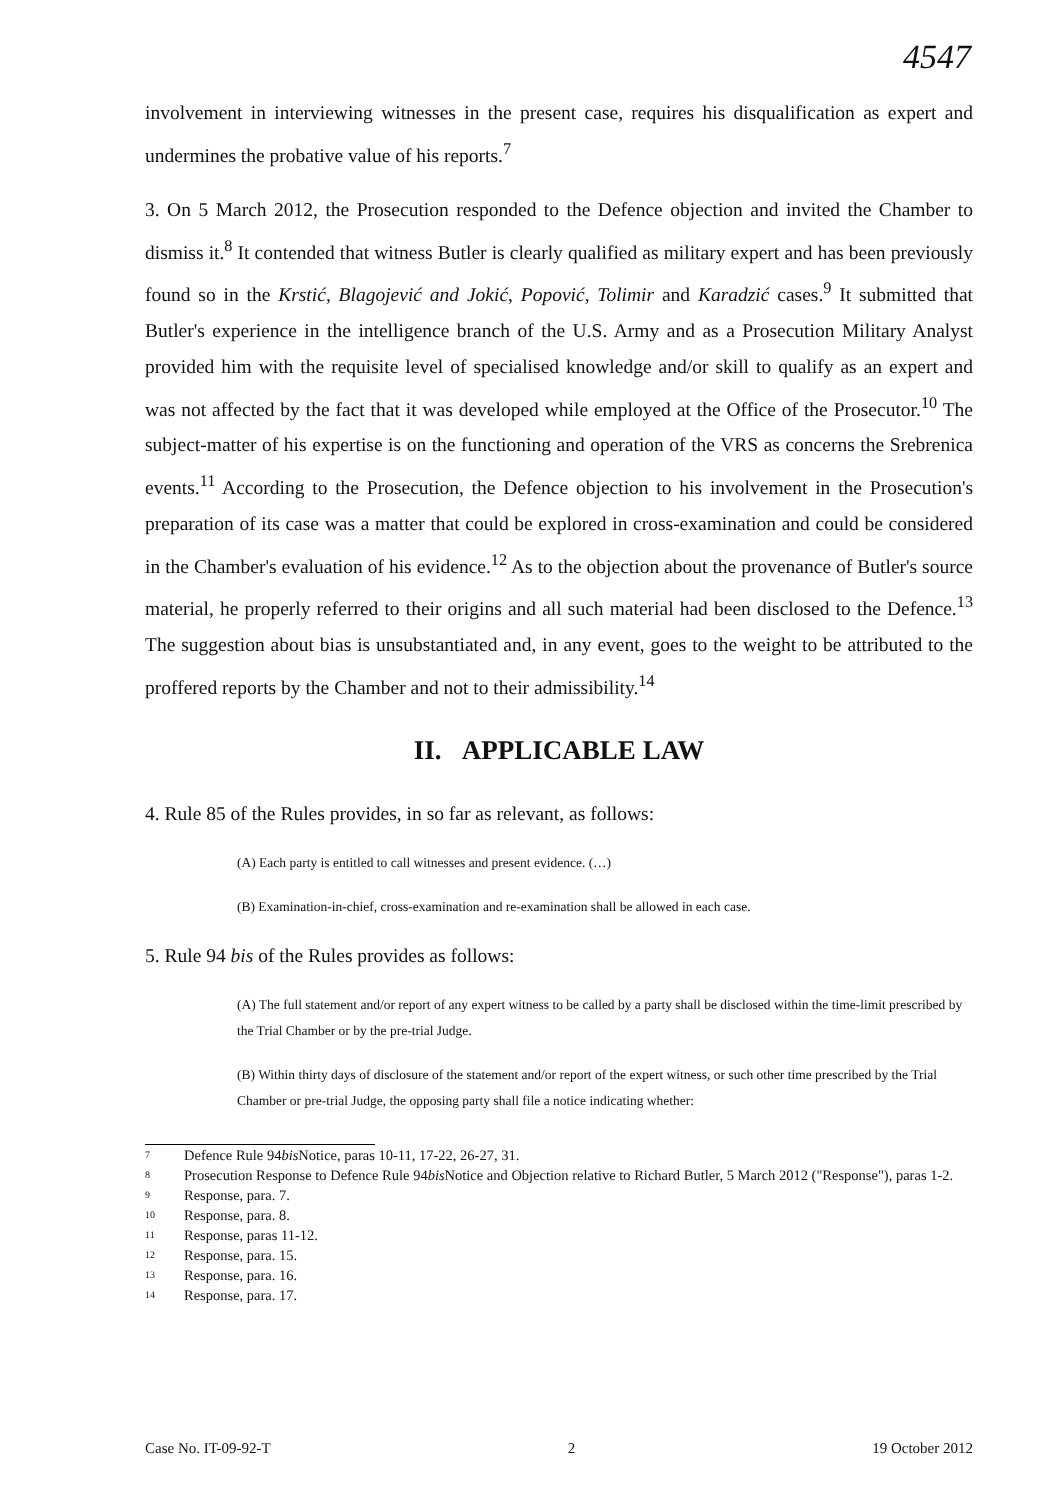4547
involvement in interviewing witnesses in the present case, requires his disqualification as expert and undermines the probative value of his reports.<sup>7</sup>
3. On 5 March 2012, the Prosecution responded to the Defence objection and invited the Chamber to dismiss it.<sup>8</sup> It contended that witness Butler is clearly qualified as military expert and has been previously found so in the Krstić, Blagojević and Jokić, Popović, Tolimir and Karadzić cases.<sup>9</sup> It submitted that Butler's experience in the intelligence branch of the U.S. Army and as a Prosecution Military Analyst provided him with the requisite level of specialised knowledge and/or skill to qualify as an expert and was not affected by the fact that it was developed while employed at the Office of the Prosecutor.<sup>10</sup> The subject-matter of his expertise is on the functioning and operation of the VRS as concerns the Srebrenica events.<sup>11</sup> According to the Prosecution, the Defence objection to his involvement in the Prosecution's preparation of its case was a matter that could be explored in cross-examination and could be considered in the Chamber's evaluation of his evidence.<sup>12</sup> As to the objection about the provenance of Butler's source material, he properly referred to their origins and all such material had been disclosed to the Defence.<sup>13</sup> The suggestion about bias is unsubstantiated and, in any event, goes to the weight to be attributed to the proffered reports by the Chamber and not to their admissibility.<sup>14</sup>
II. APPLICABLE LAW
4. Rule 85 of the Rules provides, in so far as relevant, as follows:
(A) Each party is entitled to call witnesses and present evidence. (…)
(B) Examination-in-chief, cross-examination and re-examination shall be allowed in each case.
5. Rule 94 bis of the Rules provides as follows:
(A) The full statement and/or report of any expert witness to be called by a party shall be disclosed within the time-limit prescribed by the Trial Chamber or by the pre-trial Judge.
(B) Within thirty days of disclosure of the statement and/or report of the expert witness, or such other time prescribed by the Trial Chamber or pre-trial Judge, the opposing party shall file a notice indicating whether:
7 Defence Rule 94 bis Notice, paras 10-11, 17-22, 26-27, 31.
8 Prosecution Response to Defence Rule 94 bis Notice and Objection relative to Richard Butler, 5 March 2012 ("Response"), paras 1-2.
9 Response, para. 7.
10 Response, para. 8.
11 Response, paras 11-12.
12 Response, para. 15.
13 Response, para. 16.
14 Response, para. 17.
Case No. IT-09-92-T 2 19 October 2012